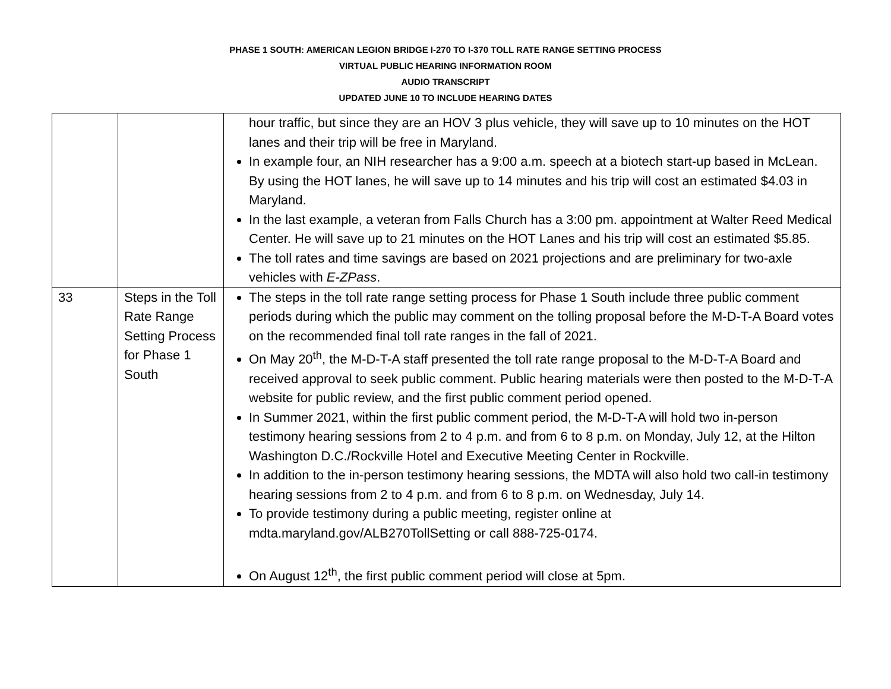PHASE 1 SOUTH: AMERICAN LEGION BRIDGE I-270 TO I-370 TOLL RATE RANGE SETTING PROCESS
VIRTUAL PUBLIC HEARING INFORMATION ROOM
AUDIO TRANSCRIPT
UPDATED JUNE 10 TO INCLUDE HEARING DATES
| | | hour traffic, but since they are an HOV 3 plus vehicle, they will save up to 10 minutes on the HOT lanes and their trip will be free in Maryland. In example four, an NIH researcher has a 9:00 a.m. speech at a biotech start-up based in McLean. By using the HOT lanes, he will save up to 14 minutes and his trip will cost an estimated $4.03 in Maryland. In the last example, a veteran from Falls Church has a 3:00 pm. appointment at Walter Reed Medical Center. He will save up to 21 minutes on the HOT Lanes and his trip will cost an estimated $5.85. The toll rates and time savings are based on 2021 projections and are preliminary for two-axle vehicles with E-ZPass . |
| 33 | Steps in the Toll Rate Range Setting Process for Phase 1 South | The steps in the toll rate range setting process for Phase 1 South include three public comment periods during which the public may comment on the tolling proposal before the M-D-T-A Board votes on the recommended final toll rate ranges in the fall of 2021. On May 20<sup>th</sup>, the M-D-T-A staff presented the toll rate range proposal to the M-D-T-A Board and received approval to seek public comment. Public hearing materials were then posted to the M-D-T-A website for public review, and the first public comment period opened. In Summer 2021, within the first public comment period, the M-D-T-A will hold two in-person testimony hearing sessions from 2 to 4 p.m. and from 6 to 8 p.m. on Monday, July 12, at the Hilton Washington D.C./Rockville Hotel and Executive Meeting Center in Rockville. In addition to the in-person testimony hearing sessions, the MDTA will also hold two call-in testimony hearing sessions from 2 to 4 p.m. and from 6 to 8 p.m. on Wednesday, July 14. To provide testimony during a public meeting, register online at mdta.maryland.gov/ALB270TollSetting or call 888-725-0174. On August 12<sup>th</sup>, the first public comment period will close at 5pm. |